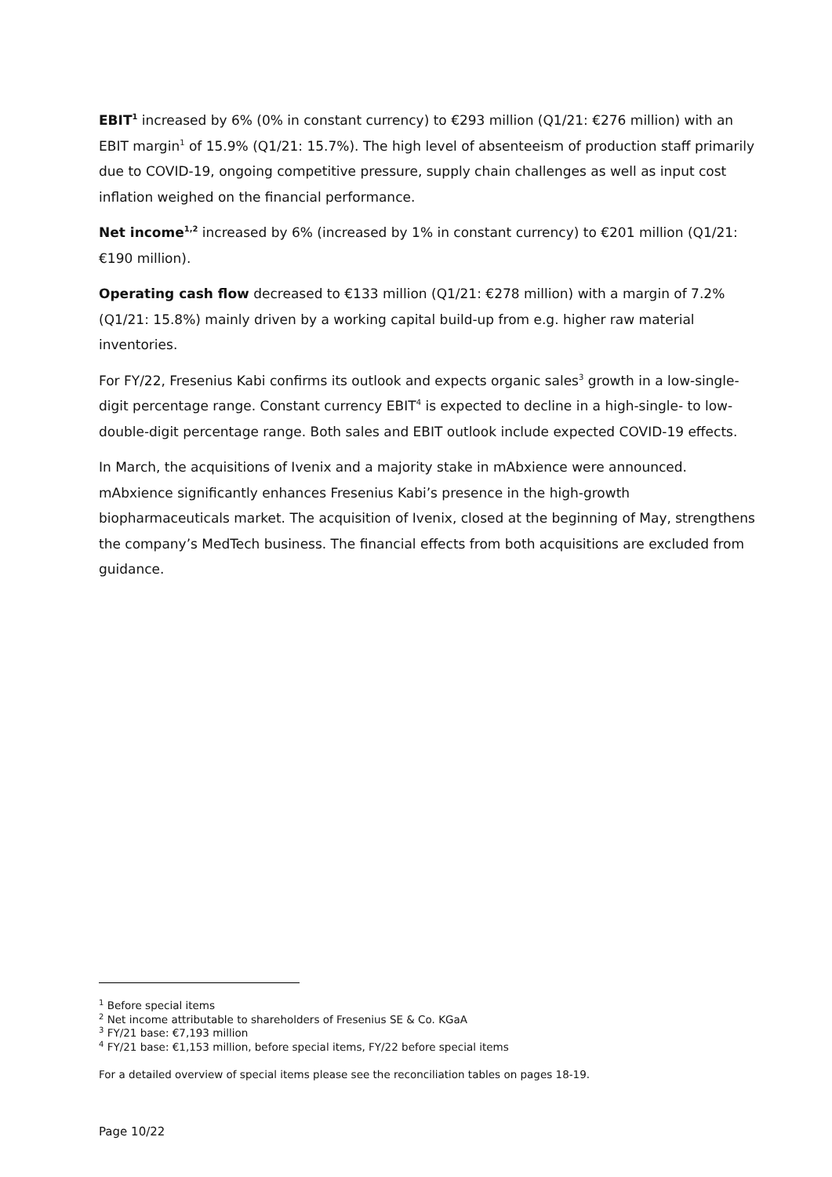EBIT<sup>1</sup> increased by 6% (0% in constant currency) to €293 million (Q1/21: €276 million) with an EBIT margin<sup>1</sup> of 15.9% (Q1/21: 15.7%). The high level of absenteeism of production staff primarily due to COVID-19, ongoing competitive pressure, supply chain challenges as well as input cost inflation weighed on the financial performance.
Net income<sup>1,2</sup> increased by 6% (increased by 1% in constant currency) to €201 million (Q1/21: €190 million).
Operating cash flow decreased to €133 million (Q1/21: €278 million) with a margin of 7.2% (Q1/21: 15.8%) mainly driven by a working capital build-up from e.g. higher raw material inventories.
For FY/22, Fresenius Kabi confirms its outlook and expects organic sales<sup>3</sup> growth in a low-single-digit percentage range. Constant currency EBIT<sup>4</sup> is expected to decline in a high-single- to low-double-digit percentage range. Both sales and EBIT outlook include expected COVID-19 effects.
In March, the acquisitions of Ivenix and a majority stake in mAbxience were announced. mAbxience significantly enhances Fresenius Kabi’s presence in the high-growth biopharmaceuticals market. The acquisition of Ivenix, closed at the beginning of May, strengthens the company’s MedTech business. The financial effects from both acquisitions are excluded from guidance.
<sup>1</sup> Before special items
<sup>2</sup> Net income attributable to shareholders of Fresenius SE & Co. KGaA
<sup>3</sup> FY/21 base: €7,193 million
<sup>4</sup> FY/21 base: €1,153 million, before special items, FY/22 before special items
For a detailed overview of special items please see the reconciliation tables on pages 18-19.
Page 10/22